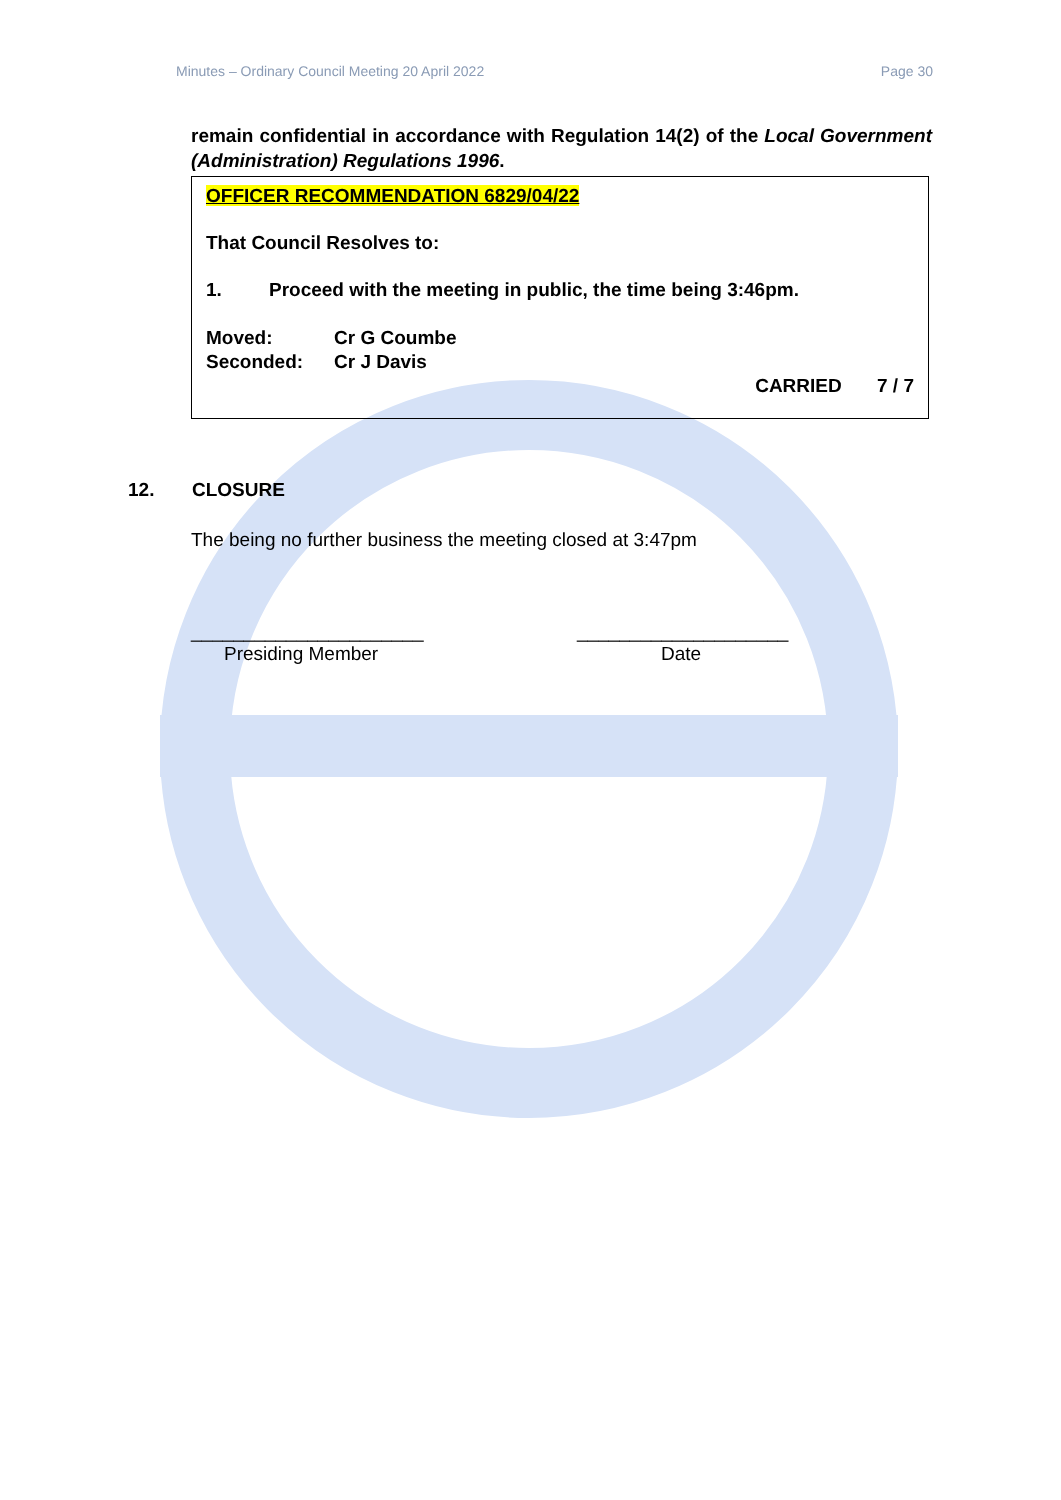Minutes – Ordinary Council Meeting 20 April 2022 Page 30
remain confidential in accordance with Regulation 14(2) of the Local Government (Administration) Regulations 1996.
OFFICER RECOMMENDATION 6829/04/22
That Council Resolves to:
1. Proceed with the meeting in public, the time being 3:46pm.
Moved: Cr G Coumbe
Seconded: Cr J Davis
CARRIED 7 / 7
12. CLOSURE
The being no further business the meeting closed at 3:47pm
______________________
Presiding Member
____________________
Date